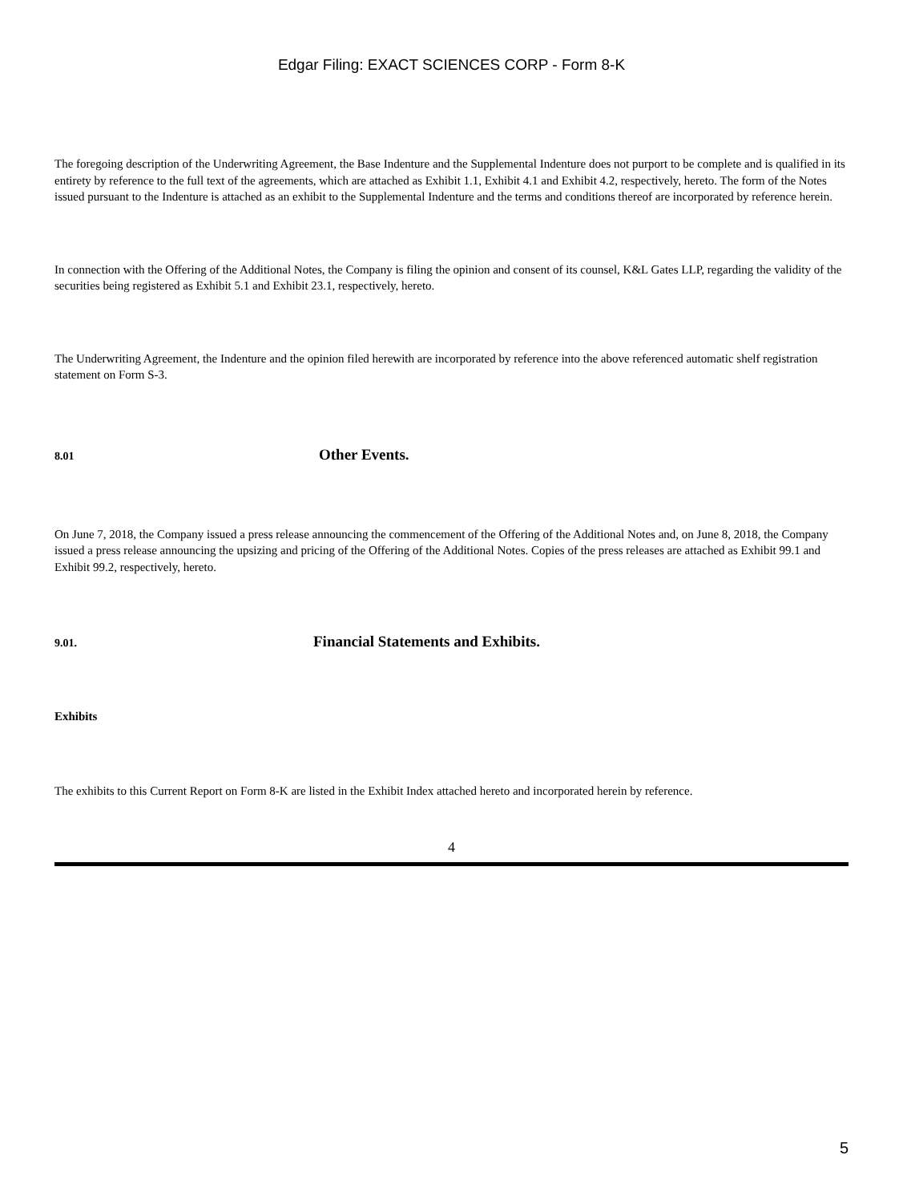Edgar Filing: EXACT SCIENCES CORP - Form 8-K
The foregoing description of the Underwriting Agreement, the Base Indenture and the Supplemental Indenture does not purport to be complete and is qualified in its entirety by reference to the full text of the agreements, which are attached as Exhibit 1.1, Exhibit 4.1 and Exhibit 4.2, respectively, hereto. The form of the Notes issued pursuant to the Indenture is attached as an exhibit to the Supplemental Indenture and the terms and conditions thereof are incorporated by reference herein.
In connection with the Offering of the Additional Notes, the Company is filing the opinion and consent of its counsel, K&L Gates LLP, regarding the validity of the securities being registered as Exhibit 5.1 and Exhibit 23.1, respectively, hereto.
The Underwriting Agreement, the Indenture and the opinion filed herewith are incorporated by reference into the above referenced automatic shelf registration statement on Form S-3.
8.01 Other Events.
On June 7, 2018, the Company issued a press release announcing the commencement of the Offering of the Additional Notes and, on June 8, 2018, the Company issued a press release announcing the upsizing and pricing of the Offering of the Additional Notes. Copies of the press releases are attached as Exhibit 99.1 and Exhibit 99.2, respectively, hereto.
9.01. Financial Statements and Exhibits.
Exhibits
The exhibits to this Current Report on Form 8-K are listed in the Exhibit Index attached hereto and incorporated herein by reference.
4
5